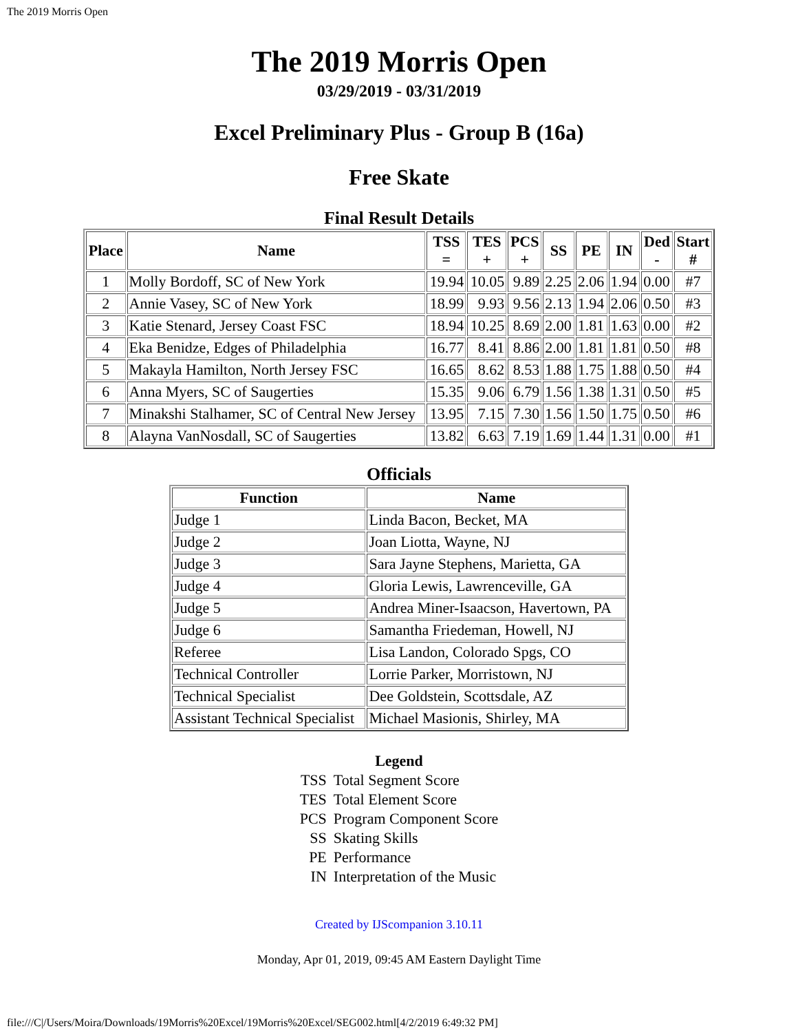The 2019 Morris Open
The 2019 Morris Open
03/29/2019 - 03/31/2019
Excel Preliminary Plus - Group B (16a)
Free Skate
Final Result Details
| Place | Name | TSS = | TES + | PCS + | SS | PE | IN | Ded - | Start # |
| --- | --- | --- | --- | --- | --- | --- | --- | --- | --- |
| 1 | Molly Bordoff, SC of New York | 19.94 | 10.05 | 9.89 | 2.25 | 2.06 | 1.94 | 0.00 | #7 |
| 2 | Annie Vasey, SC of New York | 18.99 | 9.93 | 9.56 | 2.13 | 1.94 | 2.06 | 0.50 | #3 |
| 3 | Katie Stenard, Jersey Coast FSC | 18.94 | 10.25 | 8.69 | 2.00 | 1.81 | 1.63 | 0.00 | #2 |
| 4 | Eka Benidze, Edges of Philadelphia | 16.77 | 8.41 | 8.86 | 2.00 | 1.81 | 1.81 | 0.50 | #8 |
| 5 | Makayla Hamilton, North Jersey FSC | 16.65 | 8.62 | 8.53 | 1.88 | 1.75 | 1.88 | 0.50 | #4 |
| 6 | Anna Myers, SC of Saugerties | 15.35 | 9.06 | 6.79 | 1.56 | 1.38 | 1.31 | 0.50 | #5 |
| 7 | Minakshi Stalhamer, SC of Central New Jersey | 13.95 | 7.15 | 7.30 | 1.56 | 1.50 | 1.75 | 0.50 | #6 |
| 8 | Alayna VanNosdall, SC of Saugerties | 13.82 | 6.63 | 7.19 | 1.69 | 1.44 | 1.31 | 0.00 | #1 |
Officials
| Function | Name |
| --- | --- |
| Judge 1 | Linda Bacon, Becket, MA |
| Judge 2 | Joan Liotta, Wayne, NJ |
| Judge 3 | Sara Jayne Stephens, Marietta, GA |
| Judge 4 | Gloria Lewis, Lawrenceville, GA |
| Judge 5 | Andrea Miner-Isaacson, Havertown, PA |
| Judge 6 | Samantha Friedeman, Howell, NJ |
| Referee | Lisa Landon, Colorado Spgs, CO |
| Technical Controller | Lorrie Parker, Morristown, NJ |
| Technical Specialist | Dee Goldstein, Scottsdale, AZ |
| Assistant Technical Specialist | Michael Masionis, Shirley, MA |
Legend
| TSS | Total Segment Score |
| TES | Total Element Score |
| PCS | Program Component Score |
| SS | Skating Skills |
| PE | Performance |
| IN | Interpretation of the Music |
Created by IJScompanion 3.10.11
Monday, Apr 01, 2019, 09:45 AM Eastern Daylight Time
file:///C|/Users/Moira/Downloads/19Morris%20Excel/19Morris%20Excel/SEG002.html[4/2/2019 6:49:32 PM]